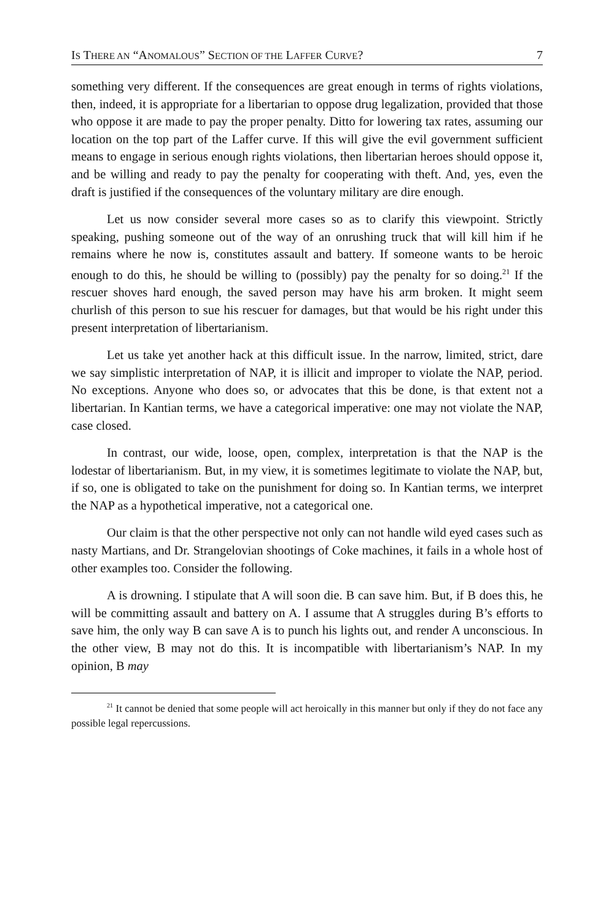IS THERE AN “ANOMALOUS” SECTION OF THE LAFFER CURVE? 7
something very different. If the consequences are great enough in terms of rights violations, then, indeed, it is appropriate for a libertarian to oppose drug legalization, provided that those who oppose it are made to pay the proper penalty. Ditto for lowering tax rates, assuming our location on the top part of the Laffer curve. If this will give the evil government sufficient means to engage in serious enough rights violations, then libertarian heroes should oppose it, and be willing and ready to pay the penalty for cooperating with theft. And, yes, even the draft is justified if the consequences of the voluntary military are dire enough.
Let us now consider several more cases so as to clarify this viewpoint. Strictly speaking, pushing someone out of the way of an onrushing truck that will kill him if he remains where he now is, constitutes assault and battery. If someone wants to be heroic enough to do this, he should be willing to (possibly) pay the penalty for so doing.<sup>21</sup> If the rescuer shoves hard enough, the saved person may have his arm broken. It might seem churlish of this person to sue his rescuer for damages, but that would be his right under this present interpretation of libertarianism.
Let us take yet another hack at this difficult issue. In the narrow, limited, strict, dare we say simplistic interpretation of NAP, it is illicit and improper to violate the NAP, period. No exceptions. Anyone who does so, or advocates that this be done, is that extent not a libertarian. In Kantian terms, we have a categorical imperative: one may not violate the NAP, case closed.
In contrast, our wide, loose, open, complex, interpretation is that the NAP is the lodestar of libertarianism. But, in my view, it is sometimes legitimate to violate the NAP, but, if so, one is obligated to take on the punishment for doing so. In Kantian terms, we interpret the NAP as a hypothetical imperative, not a categorical one.
Our claim is that the other perspective not only can not handle wild eyed cases such as nasty Martians, and Dr. Strangelovian shootings of Coke machines, it fails in a whole host of other examples too. Consider the following.
A is drowning. I stipulate that A will soon die. B can save him. But, if B does this, he will be committing assault and battery on A. I assume that A struggles during B’s efforts to save him, the only way B can save A is to punch his lights out, and render A unconscious. In the other view, B may not do this. It is incompatible with libertarianism’s NAP. In my opinion, B may
<sup>21</sup> It cannot be denied that some people will act heroically in this manner but only if they do not face any possible legal repercussions.